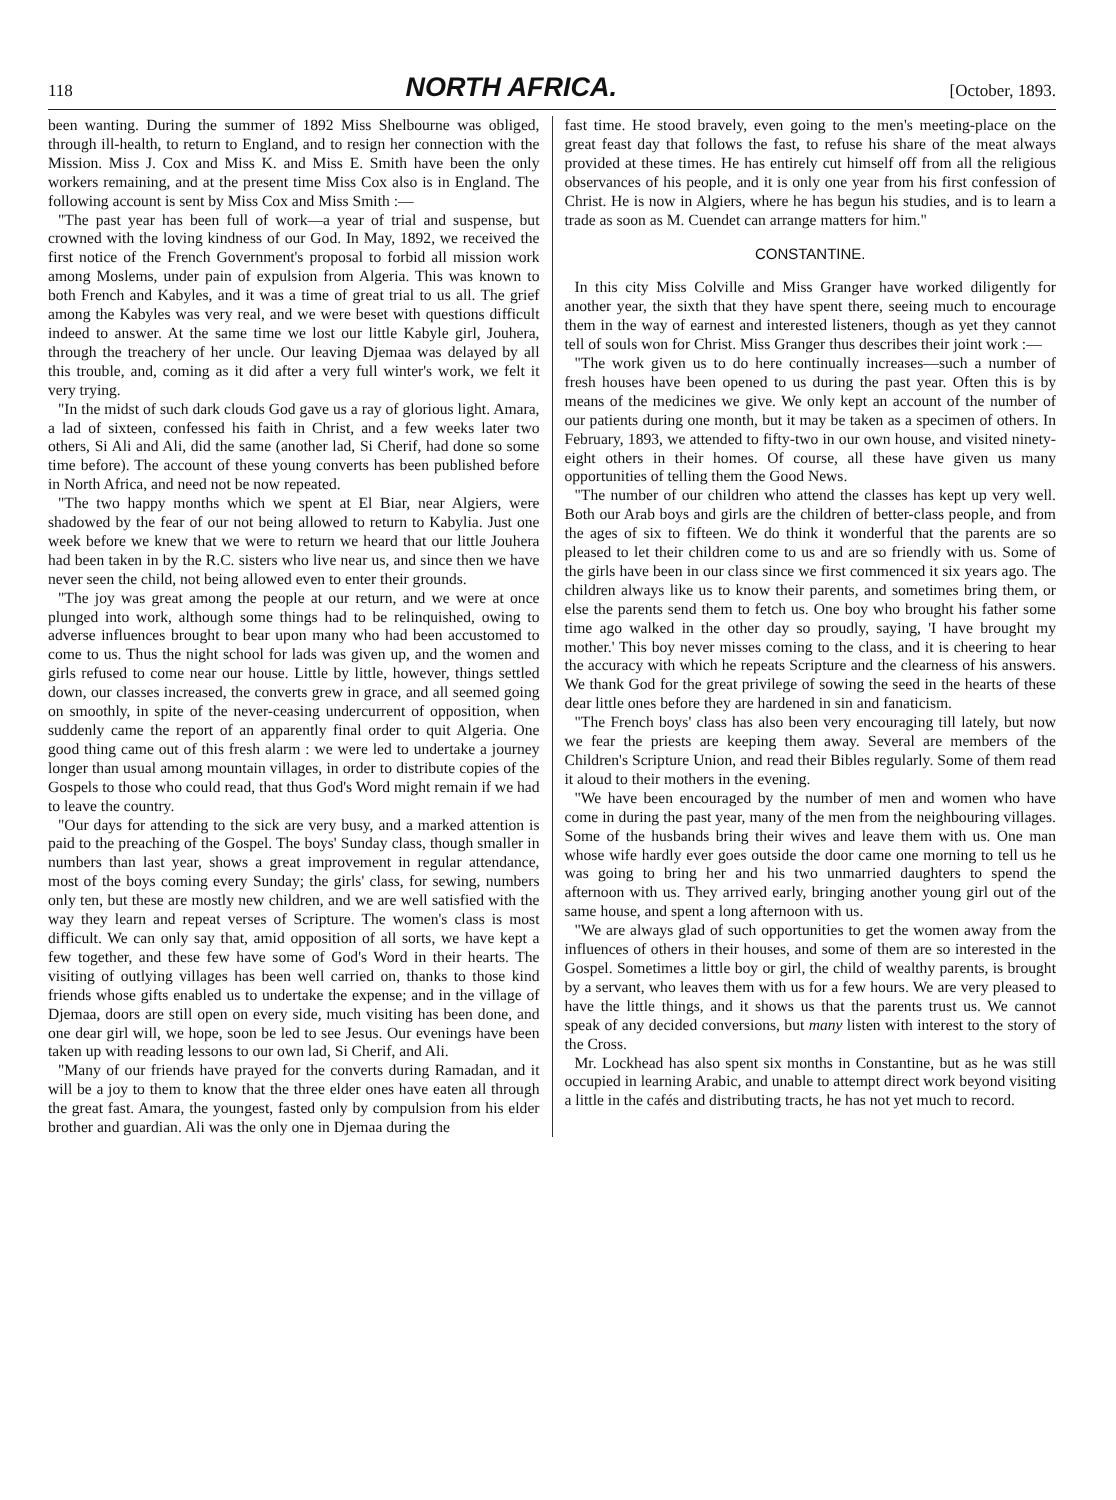118 NORTH AFRICA. [October, 1893.
been wanting. During the summer of 1892 Miss Shelbourne was obliged, through ill-health, to return to England, and to resign her connection with the Mission. Miss J. Cox and Miss K. and Miss E. Smith have been the only workers remaining, and at the present time Miss Cox also is in England. The following account is sent by Miss Cox and Miss Smith :—
"The past year has been full of work—a year of trial and suspense, but crowned with the loving kindness of our God. In May, 1892, we received the first notice of the French Government's proposal to forbid all mission work among Moslems, under pain of expulsion from Algeria. This was known to both French and Kabyles, and it was a time of great trial to us all. The grief among the Kabyles was very real, and we were beset with questions difficult indeed to answer. At the same time we lost our little Kabyle girl, Jouhera, through the treachery of her uncle. Our leaving Djemaa was delayed by all this trouble, and, coming as it did after a very full winter's work, we felt it very trying.
"In the midst of such dark clouds God gave us a ray of glorious light. Amara, a lad of sixteen, confessed his faith in Christ, and a few weeks later two others, Si Ali and Ali, did the same (another lad, Si Cherif, had done so some time before). The account of these young converts has been published before in North Africa, and need not be now repeated.
"The two happy months which we spent at El Biar, near Algiers, were shadowed by the fear of our not being allowed to return to Kabylia. Just one week before we knew that we were to return we heard that our little Jouhera had been taken in by the R.C. sisters who live near us, and since then we have never seen the child, not being allowed even to enter their grounds.
"The joy was great among the people at our return, and we were at once plunged into work, although some things had to be relinquished, owing to adverse influences brought to bear upon many who had been accustomed to come to us. Thus the night school for lads was given up, and the women and girls refused to come near our house. Little by little, however, things settled down, our classes increased, the converts grew in grace, and all seemed going on smoothly, in spite of the never-ceasing undercurrent of opposition, when suddenly came the report of an apparently final order to quit Algeria. One good thing came out of this fresh alarm : we were led to undertake a journey longer than usual among mountain villages, in order to distribute copies of the Gospels to those who could read, that thus God's Word might remain if we had to leave the country.
"Our days for attending to the sick are very busy, and a marked attention is paid to the preaching of the Gospel. The boys' Sunday class, though smaller in numbers than last year, shows a great improvement in regular attendance, most of the boys coming every Sunday; the girls' class, for sewing, numbers only ten, but these are mostly new children, and we are well satisfied with the way they learn and repeat verses of Scripture. The women's class is most difficult. We can only say that, amid opposition of all sorts, we have kept a few together, and these few have some of God's Word in their hearts. The visiting of outlying villages has been well carried on, thanks to those kind friends whose gifts enabled us to undertake the expense; and in the village of Djemaa, doors are still open on every side, much visiting has been done, and one dear girl will, we hope, soon be led to see Jesus. Our evenings have been taken up with reading lessons to our own lad, Si Cherif, and Ali.
"Many of our friends have prayed for the converts during Ramadan, and it will be a joy to them to know that the three elder ones have eaten all through the great fast. Amara, the youngest, fasted only by compulsion from his elder brother and guardian. Ali was the only one in Djemaa during the
fast time. He stood bravely, even going to the men's meeting-place on the great feast day that follows the fast, to refuse his share of the meat always provided at these times. He has entirely cut himself off from all the religious observances of his people, and it is only one year from his first confession of Christ. He is now in Algiers, where he has begun his studies, and is to learn a trade as soon as M. Cuendet can arrange matters for him."
CONSTANTINE.
In this city Miss Colville and Miss Granger have worked diligently for another year, the sixth that they have spent there, seeing much to encourage them in the way of earnest and interested listeners, though as yet they cannot tell of souls won for Christ. Miss Granger thus describes their joint work :—
"The work given us to do here continually increases—such a number of fresh houses have been opened to us during the past year. Often this is by means of the medicines we give. We only kept an account of the number of our patients during one month, but it may be taken as a specimen of others. In February, 1893, we attended to fifty-two in our own house, and visited ninety-eight others in their homes. Of course, all these have given us many opportunities of telling them the Good News.
"The number of our children who attend the classes has kept up very well. Both our Arab boys and girls are the children of better-class people, and from the ages of six to fifteen. We do think it wonderful that the parents are so pleased to let their children come to us and are so friendly with us. Some of the girls have been in our class since we first commenced it six years ago. The children always like us to know their parents, and sometimes bring them, or else the parents send them to fetch us. One boy who brought his father some time ago walked in the other day so proudly, saying, 'I have brought my mother.' This boy never misses coming to the class, and it is cheering to hear the accuracy with which he repeats Scripture and the clearness of his answers. We thank God for the great privilege of sowing the seed in the hearts of these dear little ones before they are hardened in sin and fanaticism.
"The French boys' class has also been very encouraging till lately, but now we fear the priests are keeping them away. Several are members of the Children's Scripture Union, and read their Bibles regularly. Some of them read it aloud to their mothers in the evening.
"We have been encouraged by the number of men and women who have come in during the past year, many of the men from the neighbouring villages. Some of the husbands bring their wives and leave them with us. One man whose wife hardly ever goes outside the door came one morning to tell us he was going to bring her and his two unmarried daughters to spend the afternoon with us. They arrived early, bringing another young girl out of the same house, and spent a long afternoon with us.
"We are always glad of such opportunities to get the women away from the influences of others in their houses, and some of them are so interested in the Gospel. Sometimes a little boy or girl, the child of wealthy parents, is brought by a servant, who leaves them with us for a few hours. We are very pleased to have the little things, and it shows us that the parents trust us. We cannot speak of any decided conversions, but many listen with interest to the story of the Cross.
Mr. Lockhead has also spent six months in Constantine, but as he was still occupied in learning Arabic, and unable to attempt direct work beyond visiting a little in the cafés and distributing tracts, he has not yet much to record.